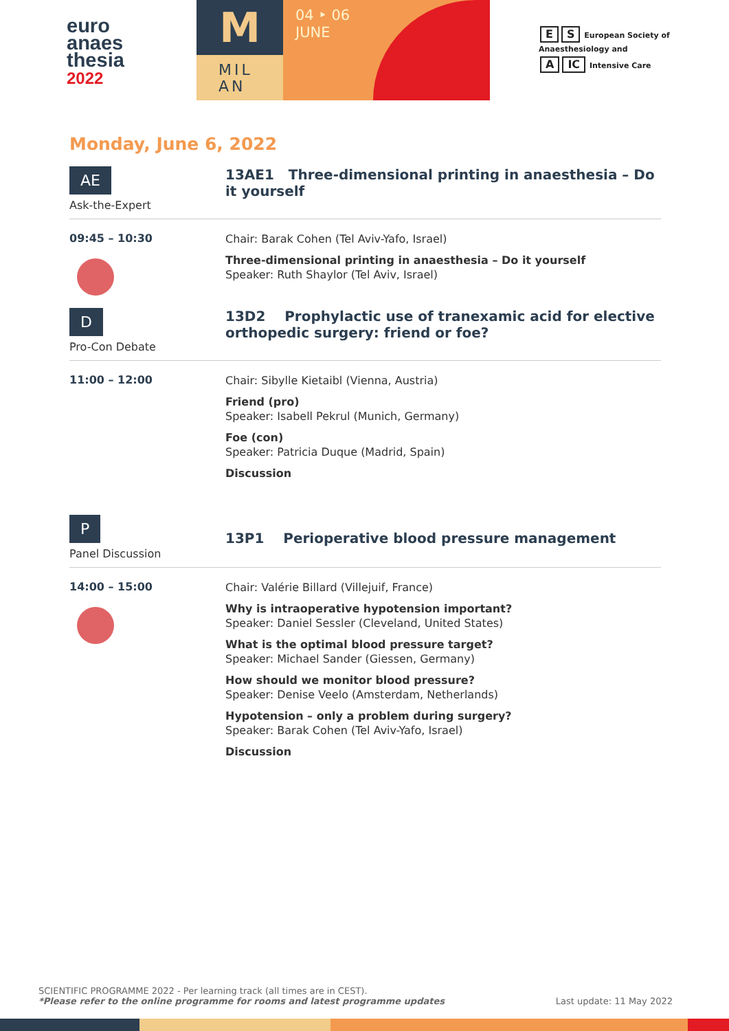euro
anaes
thesia
2022
M
MIL
AN
04 ‣ 06
JUNE
E S European Society of
Anaesthesiology and
A IC Intensive Care
Monday, June 6, 2022
AE
Ask-the-Expert
13AE1 Three-dimensional printing in anaesthesia – Do it yourself
09:45 – 10:30
Chair: Barak Cohen (Tel Aviv-Yafo, Israel)
Three-dimensional printing in anaesthesia – Do it yourself
Speaker: Ruth Shaylor (Tel Aviv, Israel)
D
Pro-Con Debate
13D2 Prophylactic use of tranexamic acid for elective orthopedic surgery: friend or foe?
11:00 – 12:00
Chair: Sibylle Kietaibl (Vienna, Austria)
Friend (pro)
Speaker: Isabell Pekrul (Munich, Germany)
Foe (con)
Speaker: Patricia Duque (Madrid, Spain)
Discussion
P
Panel Discussion
13P1 Perioperative blood pressure management
14:00 – 15:00
Chair: Valérie Billard (Villejuif, France)
Why is intraoperative hypotension important?
Speaker: Daniel Sessler (Cleveland, United States)
What is the optimal blood pressure target?
Speaker: Michael Sander (Giessen, Germany)
How should we monitor blood pressure?
Speaker: Denise Veelo (Amsterdam, Netherlands)
Hypotension – only a problem during surgery?
Speaker: Barak Cohen (Tel Aviv-Yafo, Israel)
Discussion
SCIENTIFIC PROGRAMME 2022 - Per learning track (all times are in CEST).
*Please refer to the online programme for rooms and latest programme updates Last update: 11 May 2022